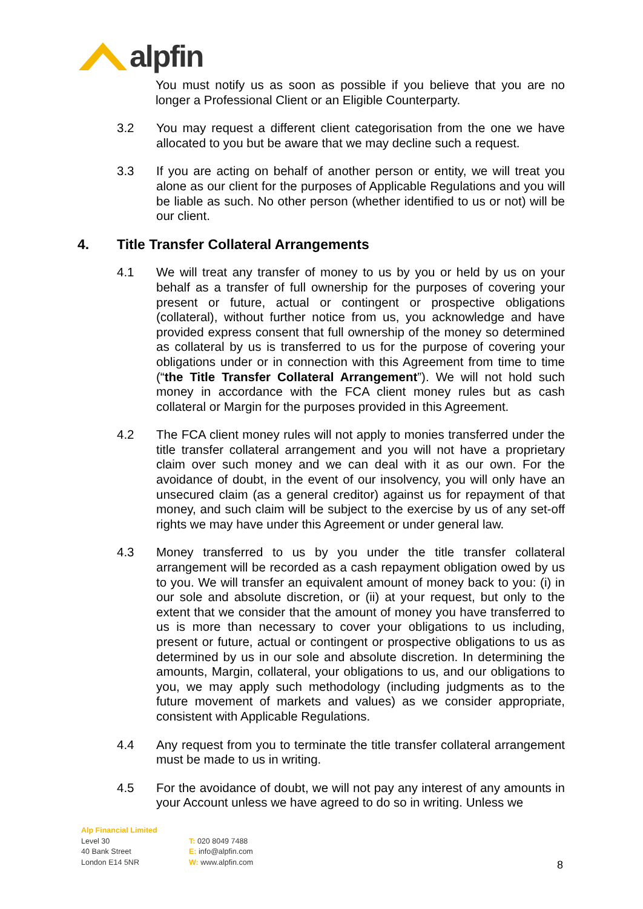alpfin
You must notify us as soon as possible if you believe that you are no longer a Professional Client or an Eligible Counterparty.
3.2 You may request a different client categorisation from the one we have allocated to you but be aware that we may decline such a request.
3.3 If you are acting on behalf of another person or entity, we will treat you alone as our client for the purposes of Applicable Regulations and you will be liable as such. No other person (whether identified to us or not) will be our client.
4. Title Transfer Collateral Arrangements
4.1 We will treat any transfer of money to us by you or held by us on your behalf as a transfer of full ownership for the purposes of covering your present or future, actual or contingent or prospective obligations (collateral), without further notice from us, you acknowledge and have provided express consent that full ownership of the money so determined as collateral by us is transferred to us for the purpose of covering your obligations under or in connection with this Agreement from time to time (“the Title Transfer Collateral Arrangement”). We will not hold such money in accordance with the FCA client money rules but as cash collateral or Margin for the purposes provided in this Agreement.
4.2 The FCA client money rules will not apply to monies transferred under the title transfer collateral arrangement and you will not have a proprietary claim over such money and we can deal with it as our own. For the avoidance of doubt, in the event of our insolvency, you will only have an unsecured claim (as a general creditor) against us for repayment of that money, and such claim will be subject to the exercise by us of any set-off rights we may have under this Agreement or under general law.
4.3 Money transferred to us by you under the title transfer collateral arrangement will be recorded as a cash repayment obligation owed by us to you. We will transfer an equivalent amount of money back to you: (i) in our sole and absolute discretion, or (ii) at your request, but only to the extent that we consider that the amount of money you have transferred to us is more than necessary to cover your obligations to us including, present or future, actual or contingent or prospective obligations to us as determined by us in our sole and absolute discretion. In determining the amounts, Margin, collateral, your obligations to us, and our obligations to you, we may apply such methodology (including judgments as to the future movement of markets and values) as we consider appropriate, consistent with Applicable Regulations.
4.4 Any request from you to terminate the title transfer collateral arrangement must be made to us in writing.
4.5 For the avoidance of doubt, we will not pay any interest of any amounts in your Account unless we have agreed to do so in writing. Unless we
Alp Financial Limited
Level 30
40 Bank Street
London E14 5NR
T: 020 8049 7488
E: info@alpfin.com
W: www.alpfin.com
8